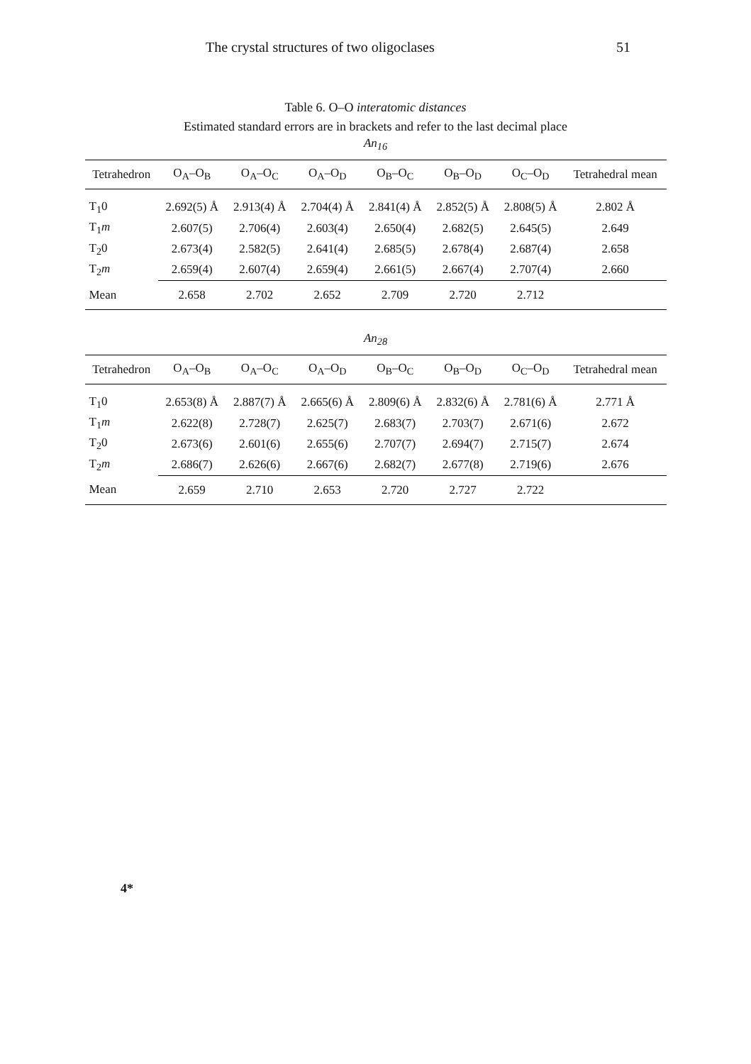The crystal structures of two oligoclases 51
Table 6. O–O interatomic distances
Estimated standard errors are in brackets and refer to the last decimal place
An<sub>16</sub>
| Tetrahedron | O<sub>A</sub>–O<sub>B</sub> | O<sub>A</sub>–O<sub>C</sub> | O<sub>A</sub>–O<sub>D</sub> | O<sub>B</sub>–O<sub>C</sub> | O<sub>B</sub>–O<sub>D</sub> | O<sub>C</sub>–O<sub>D</sub> | Tetrahedral mean |
| --- | --- | --- | --- | --- | --- | --- | --- |
| T<sub>1</sub>0 | 2.692(5) Å | 2.913(4) Å | 2.704(4) Å | 2.841(4) Å | 2.852(5) Å | 2.808(5) Å | 2.802 Å |
| T<sub>1</sub> m | 2.607(5) | 2.706(4) | 2.603(4) | 2.650(4) | 2.682(5) | 2.645(5) | 2.649 |
| T<sub>2</sub>0 | 2.673(4) | 2.582(5) | 2.641(4) | 2.685(5) | 2.678(4) | 2.687(4) | 2.658 |
| T<sub>2</sub> m | 2.659(4) | 2.607(4) | 2.659(4) | 2.661(5) | 2.667(4) | 2.707(4) | 2.660 |
| Mean | 2.658 | 2.702 | 2.652 | 2.709 | 2.720 | 2.712 | |
An<sub>28</sub>
| Tetrahedron | O<sub>A</sub>–O<sub>B</sub> | O<sub>A</sub>–O<sub>C</sub> | O<sub>A</sub>–O<sub>D</sub> | O<sub>B</sub>–O<sub>C</sub> | O<sub>B</sub>–O<sub>D</sub> | O<sub>C</sub>–O<sub>D</sub> | Tetrahedral mean |
| --- | --- | --- | --- | --- | --- | --- | --- |
| T<sub>1</sub>0 | 2.653(8) Å | 2.887(7) Å | 2.665(6) Å | 2.809(6) Å | 2.832(6) Å | 2.781(6) Å | 2.771 Å |
| T<sub>1</sub> m | 2.622(8) | 2.728(7) | 2.625(7) | 2.683(7) | 2.703(7) | 2.671(6) | 2.672 |
| T<sub>2</sub>0 | 2.673(6) | 2.601(6) | 2.655(6) | 2.707(7) | 2.694(7) | 2.715(7) | 2.674 |
| T<sub>2</sub> m | 2.686(7) | 2.626(6) | 2.667(6) | 2.682(7) | 2.677(8) | 2.719(6) | 2.676 |
| Mean | 2.659 | 2.710 | 2.653 | 2.720 | 2.727 | 2.722 | |
4*